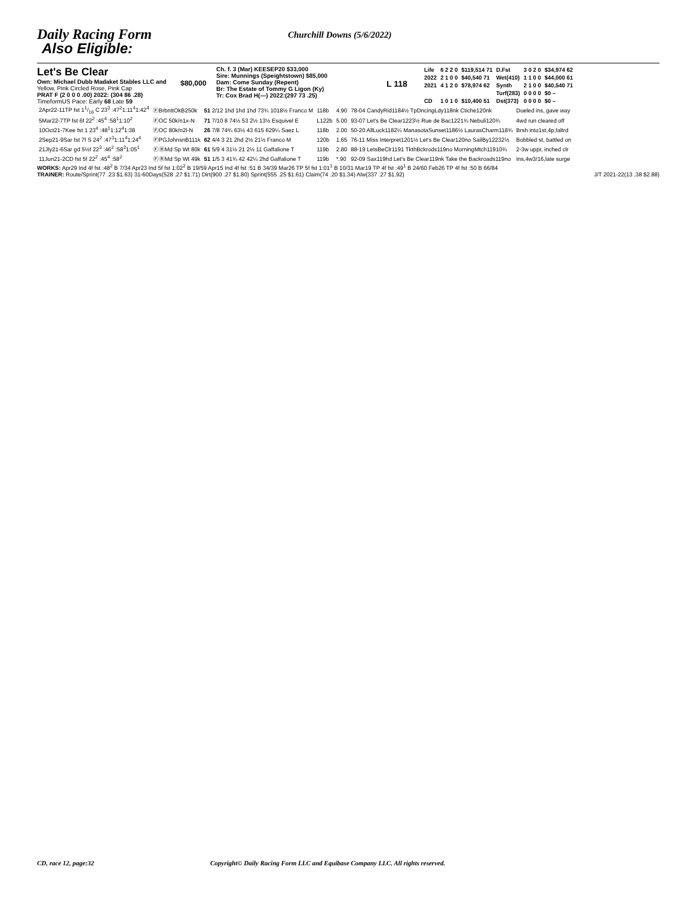Daily Racing Form
Churchill Downs (5/6/2022)
Also Eligible:
Let's Be Clear
Own: Michael Dubb Madaket Stables LLC and
Yellow, Pink Circled Rose, Pink Cap
PRAT F (2 0 0 0 .00) 2022: (304 86 .28)
TimeformUS Pace: Early 68 Late 59
$80,000
Ch. f. 3 (Mar) KEESEP20 $33,000
Sire: Munnings (Speightstown) $85,000
Dam: Come Sunday (Repent)
Br: The Estate of Tommy G Ligon (Ky)
Tr: Cox Brad H(—) 2022:(297 73 .25)
L 118
| Life | 6 2 2 0 | $119,514 71 | D.Fst | 3 0 2 0 | $34,974 62 |
| 2022 | 2 1 0 0 | $40,540 71 | Wet(410) | 1 1 0 0 | $44,000 61 |
| 2021 | 4 1 2 0 | $78,974 62 | Synth | 2 1 0 0 | $40,540 71 |
| | | | Turf(283) | 0 0 0 0 | $0 – |
| CD | 1 0 1 0 | $10,400 51 | Dst(373) | 0 0 0 0 | $0 – |
| 2Apr22-11TP fst 11/16 C 23<sup>3</sup> :47<sup>2</sup>1:11<sup>4</sup>1:42<sup>4</sup> | ⒻBrbnttOkB250k | 51 2/12 1hd 1hd 1hd 73¾ 1018½ Franco M | 118b | 4.90 | 78-04 CandyRid1184½ TpDncingLdy118nk Ctiche120nk | Dueled ins, gave way |
| 5Mar22-7TP fst 6f 22<sup>2</sup> :45<sup>4</sup> :58<sup>1</sup>1:10<sup>2</sup> | ⒻOC 50k/n1x-N | 71 7/10 8 74½ 53 2½ 13½ Esquivel E | L122b | 5.00 | 93-07 Let's Be Clear1223½ Rue de Bac1221¾ Nebuli120¾ | 4wd run cleared off |
| 10Oct21-7Kee fst 1 23<sup>4</sup> :48<sup>1</sup>1:12<sup>4</sup>1:38 | ⒻOC 80k/n2l-N | 26 7/8 74¾ 63½ 43 615 629¼ Saez L | 118b | 2.00 | 50-20 AllLuck1182¼ ManasotaSunset1186½ LaurasCharm118¾ | Brsh into1st,4p,faltrd |
| 2Sep21-9Sar fst 7f S 24<sup>2</sup> :47<sup>3</sup>1:11<sup>4</sup>1:24<sup>4</sup> | ⒻPGJohnsnB111k | 62 4/4 3 21 2hd 2½ 21½ Franco M | 120b | 1.65 | 76-11 Miss Interpret1201½ Let's Be Clear120no SailBy12232½ | Bobbled st, battled on |
| 21Jly21-6Sar gd 5½f 22<sup>3</sup> :46<sup>2</sup> :58<sup>3</sup>1:05<sup>1</sup> | ⒻⓇMd Sp Wt 80k | 61 5/9 4 31½ 21 2½ 11 Gaffalione T | 119b | 2.80 | 88-19 LetsBeClr1191 TkthBckrods119no MorningMtch11910¾ | 2-3w uppr, inched clr |
| 11Jun21-2CD fst 5f 22<sup>2</sup> :45<sup>4</sup> :58<sup>2</sup> | ⒻⓇMd Sp Wt 49k | 51 1/5 3 41¾ 42 42¼ 2hd Gaffalione T | 119b | *.90 | 92-09 Sax119hd Let's Be Clear119nk Take the Backroads119no | Ins,4w3/16,late surge |
WORKS: Apr29 Ind 4f fst :48<sup>2</sup> B 7/34 Apr23 Ind 5f fst 1:02<sup>2</sup> B 19/59 Apr15 Ind 4f fst :51 B 34/39 Mar26 TP 5f fst 1:01<sup>1</sup> B 10/31 Mar19 TP 4f fst :49<sup>1</sup> B 24/60 Feb26 TP 4f fst :50 B 66/84
TRAINER: Route/Sprint(77 .23 $1.63) 31-60Days(528 .27 $1.71) Dirt(900 .27 $1.80) Sprint(555 .25 $1.61) Claim(74 .20 $1.34) Alw(337 .27 $1.92) J/T 2021-22(13 .38 $2.88)
CD, race 12, page:32 Copyright© Daily Racing Form LLC and Equibase Company LLC. All rights reserved.